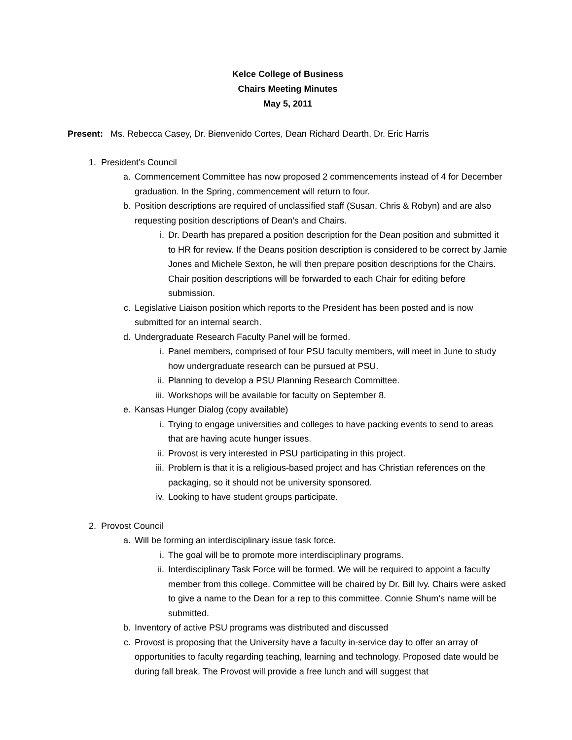Kelce College of Business
Chairs Meeting Minutes
May 5, 2011
Present: Ms. Rebecca Casey, Dr. Bienvenido Cortes, Dean Richard Dearth, Dr. Eric Harris
1. President’s Council
a. Commencement Committee has now proposed 2 commencements instead of 4 for December graduation. In the Spring, commencement will return to four.
b. Position descriptions are required of unclassified staff (Susan, Chris & Robyn) and are also requesting position descriptions of Dean’s and Chairs.
i. Dr. Dearth has prepared a position description for the Dean position and submitted it to HR for review. If the Deans position description is considered to be correct by Jamie Jones and Michele Sexton, he will then prepare position descriptions for the Chairs. Chair position descriptions will be forwarded to each Chair for editing before submission.
c. Legislative Liaison position which reports to the President has been posted and is now submitted for an internal search.
d. Undergraduate Research Faculty Panel will be formed.
i. Panel members, comprised of four PSU faculty members, will meet in June to study how undergraduate research can be pursued at PSU.
ii. Planning to develop a PSU Planning Research Committee.
iii. Workshops will be available for faculty on September 8.
e. Kansas Hunger Dialog (copy available)
i. Trying to engage universities and colleges to have packing events to send to areas that are having acute hunger issues.
ii. Provost is very interested in PSU participating in this project.
iii. Problem is that it is a religious-based project and has Christian references on the packaging, so it should not be university sponsored.
iv. Looking to have student groups participate.
2. Provost Council
a. Will be forming an interdisciplinary issue task force.
i. The goal will be to promote more interdisciplinary programs.
ii. Interdisciplinary Task Force will be formed. We will be required to appoint a faculty member from this college. Committee will be chaired by Dr. Bill Ivy. Chairs were asked to give a name to the Dean for a rep to this committee. Connie Shum’s name will be submitted.
b. Inventory of active PSU programs was distributed and discussed
c. Provost is proposing that the University have a faculty in-service day to offer an array of opportunities to faculty regarding teaching, learning and technology. Proposed date would be during fall break. The Provost will provide a free lunch and will suggest that